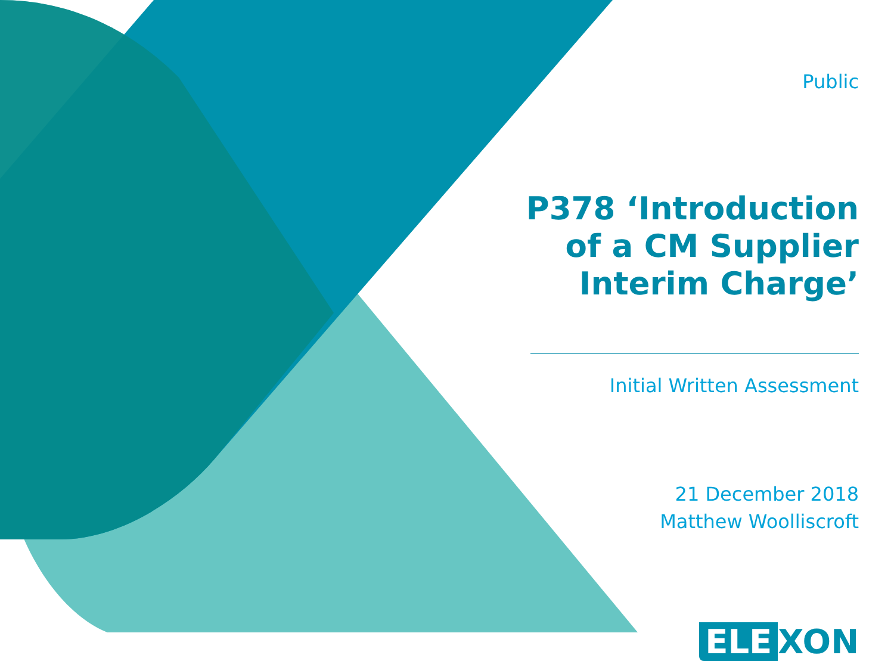Public
P378 ‘Introduction of a CM Supplier Interim Charge’
Initial Written Assessment
21 December 2018
Matthew Woolliscroft
ELE XON